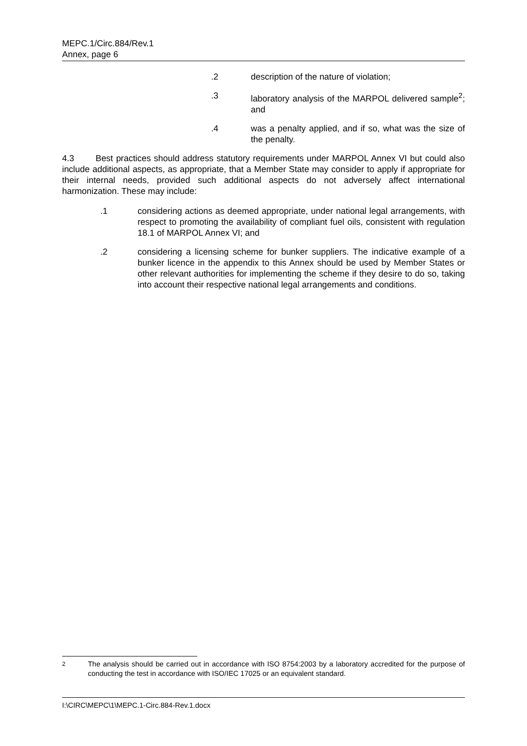MEPC.1/Circ.884/Rev.1
Annex, page 6
.2 description of the nature of violation;
.3 laboratory analysis of the MARPOL delivered sample<sup>2</sup>; and
.4 was a penalty applied, and if so, what was the size of the penalty.
4.3 Best practices should address statutory requirements under MARPOL Annex VI but could also include additional aspects, as appropriate, that a Member State may consider to apply if appropriate for their internal needs, provided such additional aspects do not adversely affect international harmonization. These may include:
.1 considering actions as deemed appropriate, under national legal arrangements, with respect to promoting the availability of compliant fuel oils, consistent with regulation 18.1 of MARPOL Annex VI; and
.2 considering a licensing scheme for bunker suppliers. The indicative example of a bunker licence in the appendix to this Annex should be used by Member States or other relevant authorities for implementing the scheme if they desire to do so, taking into account their respective national legal arrangements and conditions.
<sup>2</sup> The analysis should be carried out in accordance with ISO 8754:2003 by a laboratory accredited for the purpose of conducting the test in accordance with ISO/IEC 17025 or an equivalent standard.
I:\CIRC\MEPC\1\MEPC.1-Circ.884-Rev.1.docx